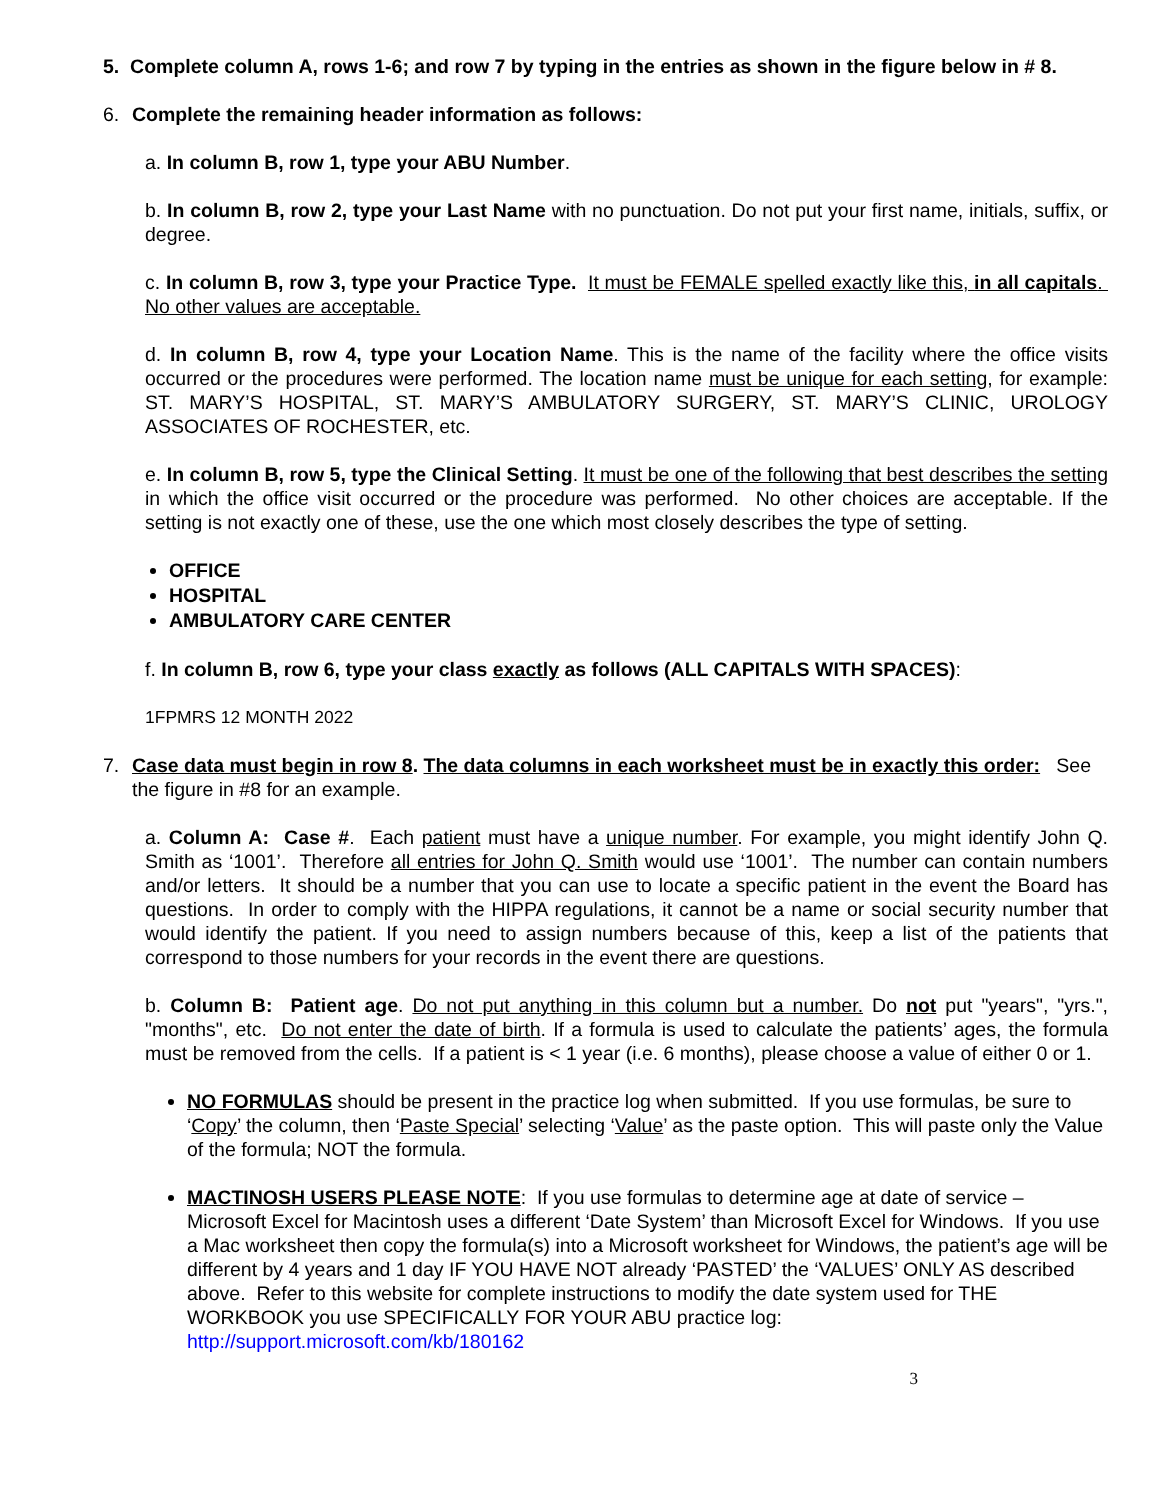5. Complete column A, rows 1-6; and row 7 by typing in the entries as shown in the figure below in # 8.
6. Complete the remaining header information as follows:
a. In column B, row 1, type your ABU Number.
b. In column B, row 2, type your Last Name with no punctuation. Do not put your first name, initials, suffix, or degree.
c. In column B, row 3, type your Practice Type. It must be FEMALE spelled exactly like this, in all capitals. No other values are acceptable.
d. In column B, row 4, type your Location Name. This is the name of the facility where the office visits occurred or the procedures were performed. The location name must be unique for each setting, for example: ST. MARY’S HOSPITAL, ST. MARY’S AMBULATORY SURGERY, ST. MARY’S CLINIC, UROLOGY ASSOCIATES OF ROCHESTER, etc.
e. In column B, row 5, type the Clinical Setting. It must be one of the following that best describes the setting in which the office visit occurred or the procedure was performed. No other choices are acceptable. If the setting is not exactly one of these, use the one which most closely describes the type of setting.
OFFICE
HOSPITAL
AMBULATORY CARE CENTER
f. In column B, row 6, type your class exactly as follows (ALL CAPITALS WITH SPACES):
1FPMRS 12 MONTH 2022
7. Case data must begin in row 8. The data columns in each worksheet must be in exactly this order: See the figure in #8 for an example.
a. Column A: Case #. Each patient must have a unique number. For example, you might identify John Q. Smith as ‘1001’. Therefore all entries for John Q. Smith would use ‘1001’. The number can contain numbers and/or letters. It should be a number that you can use to locate a specific patient in the event the Board has questions. In order to comply with the HIPPA regulations, it cannot be a name or social security number that would identify the patient. If you need to assign numbers because of this, keep a list of the patients that correspond to those numbers for your records in the event there are questions.
b. Column B: Patient age. Do not put anything in this column but a number. Do not put "years", "yrs.", "months", etc. Do not enter the date of birth. If a formula is used to calculate the patients’ ages, the formula must be removed from the cells. If a patient is < 1 year (i.e. 6 months), please choose a value of either 0 or 1.
NO FORMULAS should be present in the practice log when submitted. If you use formulas, be sure to ‘Copy’ the column, then ‘Paste Special’ selecting ‘Value’ as the paste option. This will paste only the Value of the formula; NOT the formula.
MACTINOSH USERS PLEASE NOTE: If you use formulas to determine age at date of service – Microsoft Excel for Macintosh uses a different ‘Date System’ than Microsoft Excel for Windows. If you use a Mac worksheet then copy the formula(s) into a Microsoft worksheet for Windows, the patient’s age will be different by 4 years and 1 day IF YOU HAVE NOT already ‘PASTED’ the ‘VALUES’ ONLY AS described above. Refer to this website for complete instructions to modify the date system used for THE WORKBOOK you use SPECIFICALLY FOR YOUR ABU practice log: http://support.microsoft.com/kb/180162
3